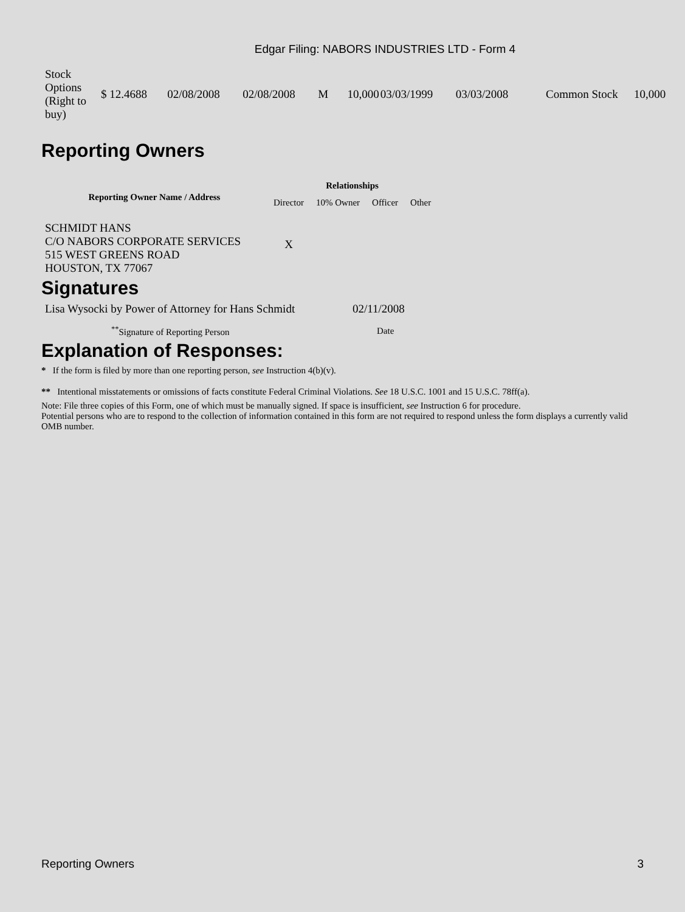Edgar Filing: NABORS INDUSTRIES LTD - Form 4
| Stock Options (Right to buy) | $ 12.4688 | 02/08/2008 | 02/08/2008 | M | 10,000 | 03/03/1999 | 03/03/2008 | Common Stock | 10,000 |
Reporting Owners
| Reporting Owner Name / Address | Relationships | | | |
| --- | --- | --- | --- | --- |
| | Director | 10% Owner | Officer | Other |
| SCHMIDT HANS C/O NABORS CORPORATE SERVICES 515 WEST GREENS ROAD HOUSTON, TX 77067 | X | | | |
Signatures
| Lisa Wysocki by Power of Attorney for Hans Schmidt | 02/11/2008 |
| <sup>**</sup> Signature of Reporting Person | Date |
Explanation of Responses:
* If the form is filed by more than one reporting person, see Instruction 4(b)(v).
** Intentional misstatements or omissions of facts constitute Federal Criminal Violations. See 18 U.S.C. 1001 and 15 U.S.C. 78ff(a).
Note: File three copies of this Form, one of which must be manually signed. If space is insufficient, see Instruction 6 for procedure.
Potential persons who are to respond to the collection of information contained in this form are not required to respond unless the form displays a currently valid OMB number.
Reporting Owners 3